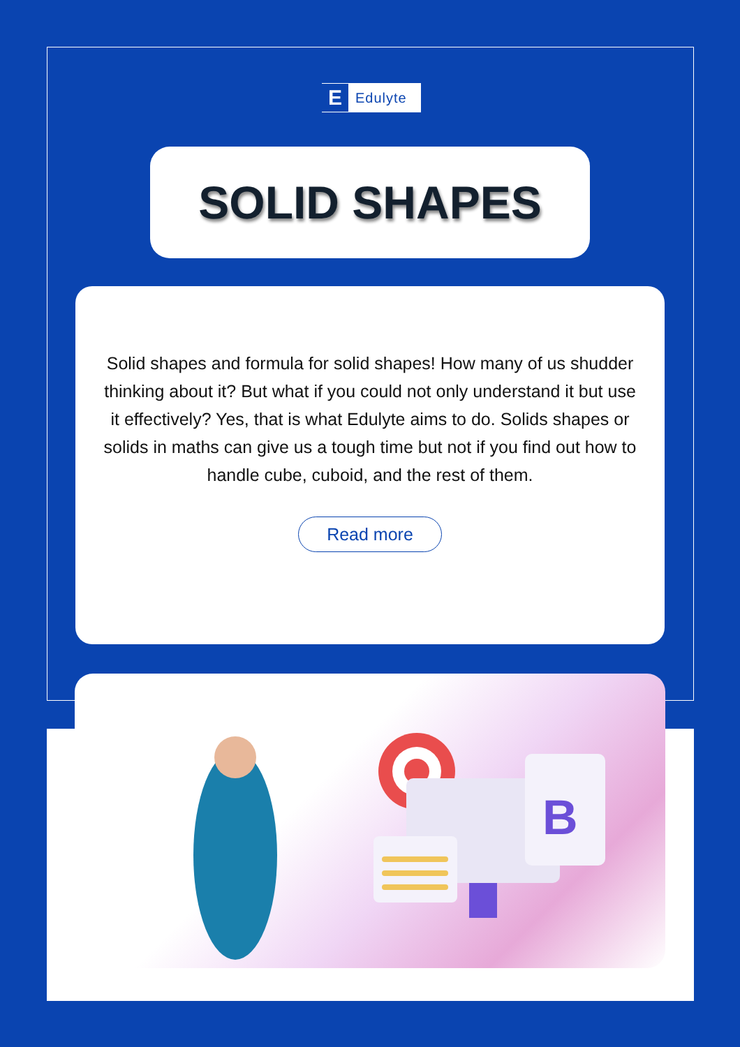E
Edulyte
SOLID SHAPES
Solid shapes and formula for solid shapes! How many of us shudder thinking about it? But what if you could not only understand it but use it effectively? Yes, that is what Edulyte aims to do. Solids shapes or solids in maths can give us a tough time but not if you find out how to handle cube, cuboid, and the rest of them.
Read more
B